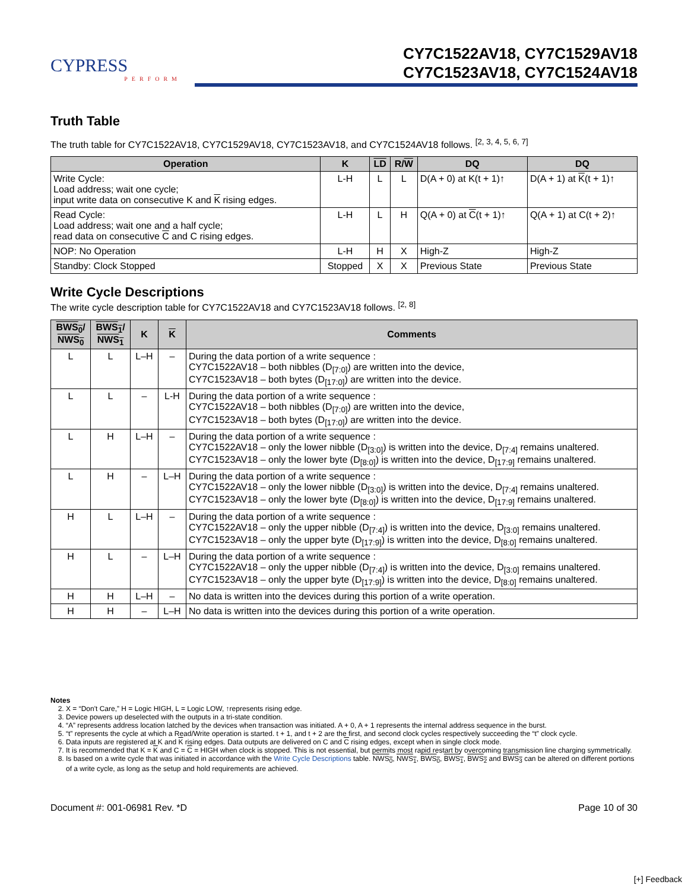CYPRESS
PERFORM
CY7C1522AV18, CY7C1529AV18
CY7C1523AV18, CY7C1524AV18
Truth Table
The truth table for CY7C1522AV18, CY7C1529AV18, CY7C1523AV18, and CY7C1524AV18 follows. <sup>[2, 3, 4, 5, 6, 7]</sup>
| Operation | K | LD | R/ W | DQ | DQ |
| --- | --- | --- | --- | --- | --- |
| Write Cycle: Load address; wait one cycle; input write data on consecutive K and K rising edges. | L-H | L | L | D(A + 0) at K(t + 1)↑ | D(A + 1) at K (t + 1)↑ |
| Read Cycle: Load address; wait one and a half cycle; read data on consecutive C and C rising edges. | L-H | L | H | Q(A + 0) at C (t + 1)↑ | Q(A + 1) at C(t + 2)↑ |
| NOP: No Operation | L-H | H | X | High-Z | High-Z |
| Standby: Clock Stopped | Stopped | X | X | Previous State | Previous State |
Write Cycle Descriptions
The write cycle description table for CY7C1522AV18 and CY7C1523AV18 follows. <sup>[2, 8]</sup>
| BWS<sub>0</sub> / NWS<sub>0</sub> | BWS<sub>1</sub> / NWS<sub>1</sub> | K | K | Comments |
| --- | --- | --- | --- | --- |
| L | L | L–H | – | During the data portion of a write sequence : CY7C1522AV18 – both nibbles (D<sub>[7:0]</sub>) are written into the device, CY7C1523AV18 – both bytes (D<sub>[17:0]</sub>) are written into the device. |
| L | L | – | L-H | During the data portion of a write sequence : CY7C1522AV18 – both nibbles (D<sub>[7:0]</sub>) are written into the device, CY7C1523AV18 – both bytes (D<sub>[17:0]</sub>) are written into the device. |
| L | H | L–H | – | During the data portion of a write sequence : CY7C1522AV18 – only the lower nibble (D<sub>[3:0]</sub>) is written into the device, D<sub>[7:4]</sub> remains unaltered. CY7C1523AV18 – only the lower byte (D<sub>[8:0]</sub>) is written into the device, D<sub>[17:9]</sub> remains unaltered. |
| L | H | – | L–H | During the data portion of a write sequence : CY7C1522AV18 – only the lower nibble (D<sub>[3:0]</sub>) is written into the device, D<sub>[7:4]</sub> remains unaltered. CY7C1523AV18 – only the lower byte (D<sub>[8:0]</sub>) is written into the device, D<sub>[17:9]</sub> remains unaltered. |
| H | L | L–H | – | During the data portion of a write sequence : CY7C1522AV18 – only the upper nibble (D<sub>[7:4]</sub>) is written into the device, D<sub>[3:0]</sub> remains unaltered. CY7C1523AV18 – only the upper byte (D<sub>[17:9]</sub>) is written into the device, D<sub>[8:0]</sub> remains unaltered. |
| H | L | – | L–H | During the data portion of a write sequence : CY7C1522AV18 – only the upper nibble (D<sub>[7:4]</sub>) is written into the device, D<sub>[3:0]</sub> remains unaltered. CY7C1523AV18 – only the upper byte (D<sub>[17:9]</sub>) is written into the device, D<sub>[8:0]</sub> remains unaltered. |
| H | H | L–H | – | No data is written into the devices during this portion of a write operation. |
| H | H | – | L–H | No data is written into the devices during this portion of a write operation. |
Notes
2. X = “Don't Care,” H = Logic HIGH, L = Logic LOW, ↑represents rising edge.
3. Device powers up deselected with the outputs in a tri-state condition.
4. “A” represents address location latched by the devices when transaction was initiated. A + 0, A + 1 represents the internal address sequence in the burst.
5. “t” represents the cycle at which a Read/Write operation is started. t + 1, and t + 2 are the first, and second clock cycles respectively succeeding the “t” clock cycle.
6. Data inputs are registered at K and K rising edges. Data outputs are delivered on C and C rising edges, except when in single clock mode.
7. It is recommended that K = K and C = C = HIGH when clock is stopped. This is not essential, but permits most rapid restart by overcoming transmission line charging symmetrically.
8. Is based on a write cycle that was initiated in accordance with the Write Cycle Descriptions table. NWS<sub>0</sub>, NWS<sub>1</sub>, BWS<sub>0</sub>, BWS<sub>1</sub>, BWS<sub>2</sub> and BWS<sub>3</sub> can be altered on different portions of a write cycle, as long as the setup and hold requirements are achieved.
Document #: 001-06981 Rev. *D Page 10 of 30
[+] Feedback